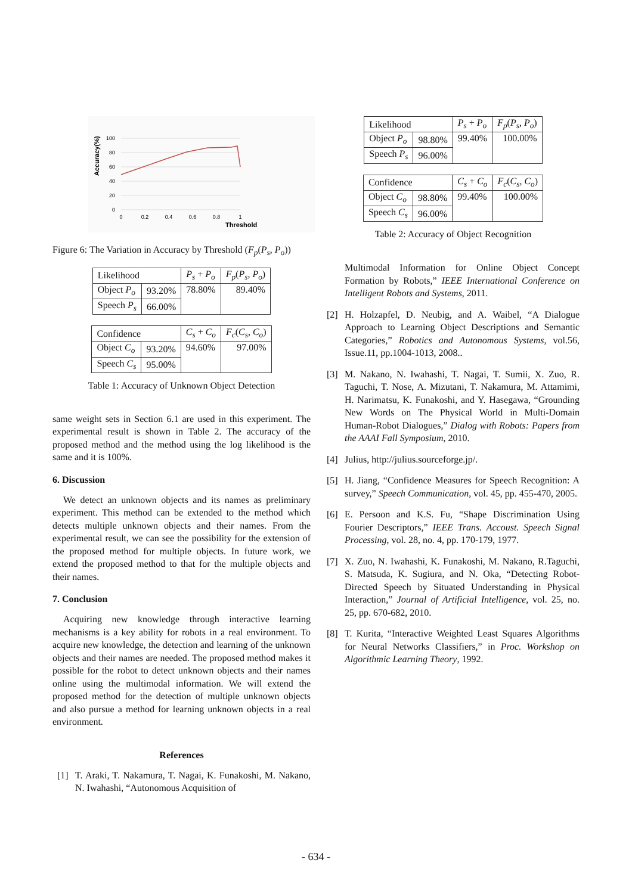Accuracy(%)
100
80
60
40
20
0
0
0.2
0.4
0.6
0.8
1
Threshold
Figure 6: The Variation in Accuracy by Threshold (F<sub>p</sub>(P<sub>s</sub>, P<sub>o</sub>))
| Likelihood | | P<sub>s</sub> + P<sub>o</sub> | F<sub>p</sub> ( P<sub>s</sub> , P<sub>o</sub> ) |
| Object P<sub>o</sub> | 93.20% | 78.80% | 89.40% |
| Speech P<sub>s</sub> | 66.00% | | |
| Confidence | | C<sub>s</sub> + C<sub>o</sub> | F<sub>c</sub> ( C<sub>s</sub> , C<sub>o</sub> ) |
| Object C<sub>o</sub> | 93.20% | 94.60% | 97.00% |
| Speech C<sub>s</sub> | 95.00% | | |
Table 1: Accuracy of Unknown Object Detection
same weight sets in Section 6.1 are used in this experiment. The experimental result is shown in Table 2. The accuracy of the proposed method and the method using the log likelihood is the same and it is 100%.
6. Discussion
We detect an unknown objects and its names as preliminary experiment. This method can be extended to the method which detects multiple unknown objects and their names. From the experimental result, we can see the possibility for the extension of the proposed method for multiple objects. In future work, we extend the proposed method to that for the multiple objects and their names.
7. Conclusion
Acquiring new knowledge through interactive learning mechanisms is a key ability for robots in a real environment. To acquire new knowledge, the detection and learning of the unknown objects and their names are needed. The proposed method makes it possible for the robot to detect unknown objects and their names online using the multimodal information. We will extend the proposed method for the detection of multiple unknown objects and also pursue a method for learning unknown objects in a real environment.
References
[1] T. Araki, T. Nakamura, T. Nagai, K. Funakoshi, M. Nakano, N. Iwahashi, “Autonomous Acquisition of
| Likelihood | | P<sub>s</sub> + P<sub>o</sub> | F<sub>p</sub> ( P<sub>s</sub> , P<sub>o</sub> ) |
| Object P<sub>o</sub> | 98.80% | 99.40% | 100.00% |
| Speech P<sub>s</sub> | 96.00% | | |
| Confidence | | C<sub>s</sub> + C<sub>o</sub> | F<sub>c</sub> ( C<sub>s</sub> , C<sub>o</sub> ) |
| Object C<sub>o</sub> | 98.80% | 99.40% | 100.00% |
| Speech C<sub>s</sub> | 96.00% | | |
Table 2: Accuracy of Object Recognition
Multimodal Information for Online Object Concept Formation by Robots,” IEEE International Conference on Intelligent Robots and Systems, 2011.
[2] H. Holzapfel, D. Neubig, and A. Waibel, “A Dialogue Approach to Learning Object Descriptions and Semantic Categories,” Robotics and Autonomous Systems, vol.56, Issue.11, pp.1004-1013, 2008..
[3] M. Nakano, N. Iwahashi, T. Nagai, T. Sumii, X. Zuo, R. Taguchi, T. Nose, A. Mizutani, T. Nakamura, M. Attamimi, H. Narimatsu, K. Funakoshi, and Y. Hasegawa, “Grounding New Words on The Physical World in Multi-Domain Human-Robot Dialogues,” Dialog with Robots: Papers from the AAAI Fall Symposium, 2010.
[4] Julius, http://julius.sourceforge.jp/.
[5] H. Jiang, “Confidence Measures for Speech Recognition: A survey,” Speech Communication, vol. 45, pp. 455-470, 2005.
[6] E. Persoon and K.S. Fu, “Shape Discrimination Using Fourier Descriptors,” IEEE Trans. Accoust. Speech Signal Processing, vol. 28, no. 4, pp. 170-179, 1977.
[7] X. Zuo, N. Iwahashi, K. Funakoshi, M. Nakano, R.Taguchi, S. Matsuda, K. Sugiura, and N. Oka, “Detecting Robot-Directed Speech by Situated Understanding in Physical Interaction,” Journal of Artificial Intelligence, vol. 25, no. 25, pp. 670-682, 2010.
[8] T. Kurita, “Interactive Weighted Least Squares Algorithms for Neural Networks Classifiers,” in Proc. Workshop on Algorithmic Learning Theory, 1992.
- 634 -